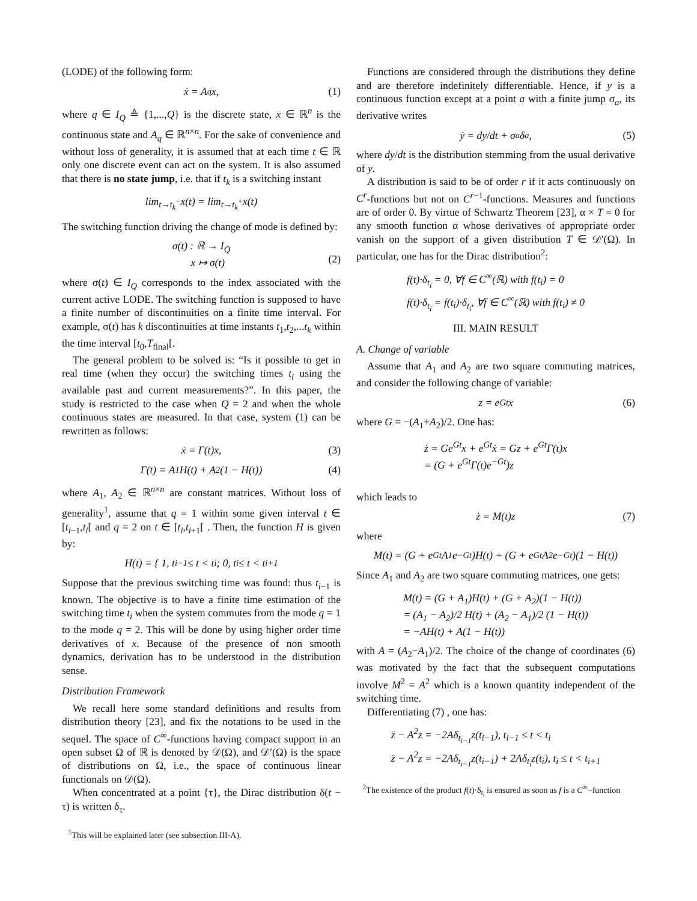(LODE) of the following form:
ẋ = A<sub>q</sub>x, (1)
where q ∈ I<sub>Q</sub> ≜ {1,...,Q} is the discrete state, x ∈ ℝ<sup>n</sup> is the continuous state and A<sub>q</sub> ∈ ℝ<sup>n×n</sup>. For the sake of convenience and without loss of generality, it is assumed that at each time t ∈ ℝ only one discrete event can act on the system. It is also assumed that there is no state jump, i.e. that if t<sub>k</sub> is a switching instant
lim<sub>t→t<sub>k</sub><sup>−</sup></sub> x(t) = lim<sub>t→t<sub>k</sub><sup>+</sup></sub> x(t)
The switching function driving the change of mode is defined by:
σ(t) : ℝ → I<sub>Q</sub>
x ↦ σ(t)
(2)
where σ(t) ∈ I<sub>Q</sub> corresponds to the index associated with the current active LODE. The switching function is supposed to have a finite number of discontinuities on a finite time interval. For example, σ(t) has k discontinuities at time instants t<sub>1</sub>,t<sub>2</sub>,...t<sub>k</sub> within the time interval [t<sub>0</sub>,T<sub>final</sub>[.
The general problem to be solved is: “Is it possible to get in real time (when they occur) the switching times t<sub>i</sub> using the available past and current measurements?”. In this paper, the study is restricted to the case when Q = 2 and when the whole continuous states are measured. In that case, system (1) can be rewritten as follows:
ẋ = Γ(t)x, (3)
Γ(t) = A<sub>1</sub>H(t) + A<sub>2</sub>(1 − H(t)) (4)
where A<sub>1</sub>, A<sub>2</sub> ∈ ℝ<sup>n×n</sup> are constant matrices. Without loss of generality<sup>1</sup>, assume that q = 1 within some given interval t ∈ [t<sub>i−1</sub>,t<sub>i</sub>[ and q = 2 on t ∈ [t<sub>i</sub>,t<sub>i+1</sub>[ . Then, the function H is given by:
H(t) = { 1, t<sub>i−1</sub> ≤ t < t<sub>i</sub> ; 0, t<sub>i</sub> ≤ t < t<sub>i+1</sub>
Suppose that the previous switching time was found: thus t<sub>i−1</sub> is known. The objective is to have a finite time estimation of the switching time t<sub>i</sub> when the system commutes from the mode q = 1 to the mode q = 2. This will be done by using higher order time derivatives of x. Because of the presence of non smooth dynamics, derivation has to be understood in the distribution sense.
Distribution Framework
We recall here some standard definitions and results from distribution theory [23], and fix the notations to be used in the sequel. The space of C<sup>∞</sup>-functions having compact support in an open subset Ω of ℝ is denoted by 𝒟(Ω), and 𝒟′(Ω) is the space of distributions on Ω, i.e., the space of continuous linear functionals on 𝒟(Ω).
When concentrated at a point {τ}, the Dirac distribution δ(t − τ) is written δ<sub>τ</sub>.
<sup>1</sup> This will be explained later (see subsection III-A).
Functions are considered through the distributions they define and are therefore indefinitely differentiable. Hence, if y is a continuous function except at a point a with a finite jump σ<sub>a</sub>, its derivative writes
ẏ = dy/dt + σ<sub>a</sub>δ<sub>a</sub>, (5)
where dy/dt is the distribution stemming from the usual derivative of y.
A distribution is said to be of order r if it acts continuously on C<sup>r</sup>-functions but not on C<sup>r−1</sup>-functions. Measures and functions are of order 0. By virtue of Schwartz Theorem [23], α × T = 0 for any smooth function α whose derivatives of appropriate order vanish on the support of a given distribution T ∈ 𝒟′(Ω). In particular, one has for the Dirac distribution<sup>2</sup>:
f(t)·δ<sub>t<sub>i</sub></sub> = 0, ∀f ∈ C<sup>∞</sup>(ℝ) with f(t<sub>i</sub>) = 0
f(t)·δ<sub>t<sub>i</sub></sub> = f(t<sub>i</sub>)·δ<sub>t<sub>i</sub></sub>, ∀f ∈ C<sup>∞</sup>(ℝ) with f(t<sub>i</sub>) ≠ 0
III. MAIN RESULT
A. Change of variable
Assume that A<sub>1</sub> and A<sub>2</sub> are two square commuting matrices, and consider the following change of variable:
z = e<sup>Gt</sup>x (6)
where G = −(A<sub>1</sub>+A<sub>2</sub>)/2. One has:
ż = Ge<sup>Gt</sup>x + e<sup>Gt</sup>ẋ = Gz + e<sup>Gt</sup>Γ(t)x
= (G + e<sup>Gt</sup>Γ(t)e<sup>−Gt</sup>)z
which leads to
ż = M(t)z (7)
where
M(t) = (G + e<sup>Gt</sup>A<sub>1</sub>e<sup>−Gt</sup>)H(t) + (G + e<sup>Gt</sup>A<sub>2</sub>e<sup>−Gt</sup>)(1 − H(t))
Since A<sub>1</sub> and A<sub>2</sub> are two square commuting matrices, one gets:
M(t) = (G + A<sub>1</sub>)H(t) + (G + A<sub>2</sub>)(1 − H(t))
= (A<sub>1</sub> − A<sub>2</sub>)/2 H(t) + (A<sub>2</sub> − A<sub>1</sub>)/2 (1 − H(t))
= −AH(t) + A(1 − H(t))
with A = (A<sub>2</sub>−A<sub>1</sub>)/2. The choice of the change of coordinates (6) was motivated by the fact that the subsequent computations involve M<sup>2</sup> = A<sup>2</sup> which is a known quantity independent of the switching time.
Differentiating (7) , one has:
z̈ − A<sup>2</sup>z = −2Aδ<sub>t<sub>i−1</sub></sub>z(t<sub>i−1</sub>), t<sub>i−1</sub> ≤ t < t<sub>i</sub>
z̈ − A<sup>2</sup>z = −2Aδ<sub>t<sub>i−1</sub></sub>z(t<sub>i−1</sub>) + 2Aδ<sub>t<sub>i</sub></sub>z(t<sub>i</sub>), t<sub>i</sub> ≤ t < t<sub>i+1</sub>
<sup>2</sup> The existence of the product f(t)·δ<sub>t<sub>i</sub></sub> is ensured as soon as f is a C<sup>∞</sup>−function